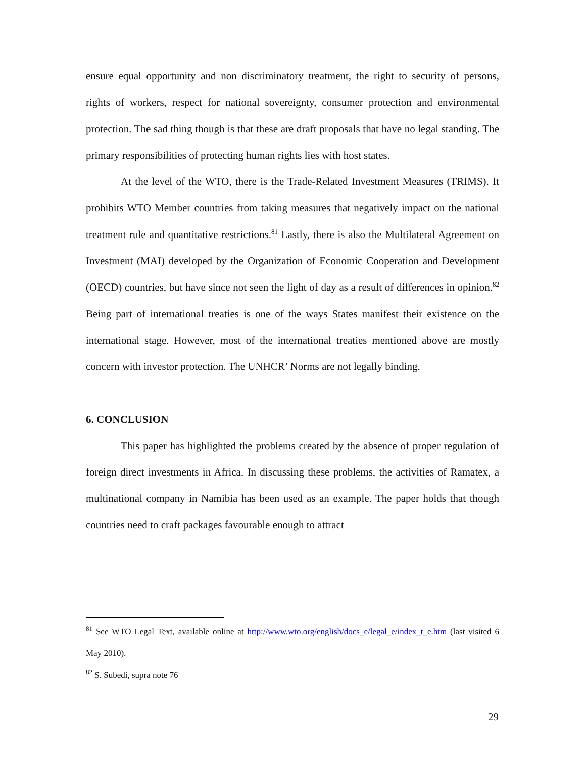ensure equal opportunity and non discriminatory treatment, the right to security of persons, rights of workers, respect for national sovereignty, consumer protection and environmental protection. The sad thing though is that these are draft proposals that have no legal standing. The primary responsibilities of protecting human rights lies with host states.
At the level of the WTO, there is the Trade-Related Investment Measures (TRIMS). It prohibits WTO Member countries from taking measures that negatively impact on the national treatment rule and quantitative restrictions.<sup>81</sup> Lastly, there is also the Multilateral Agreement on Investment (MAI) developed by the Organization of Economic Cooperation and Development (OECD) countries, but have since not seen the light of day as a result of differences in opinion.<sup>82</sup> Being part of international treaties is one of the ways States manifest their existence on the international stage. However, most of the international treaties mentioned above are mostly concern with investor protection. The UNHCR’ Norms are not legally binding.
6. CONCLUSION
This paper has highlighted the problems created by the absence of proper regulation of foreign direct investments in Africa. In discussing these problems, the activities of Ramatex, a multinational company in Namibia has been used as an example. The paper holds that though countries need to craft packages favourable enough to attract
<sup>81</sup> See WTO Legal Text, available online at http://www.wto.org/english/docs_e/legal_e/index_t_e.htm (last visited 6 May 2010).
<sup>82</sup> S. Subedi, supra note 76
29